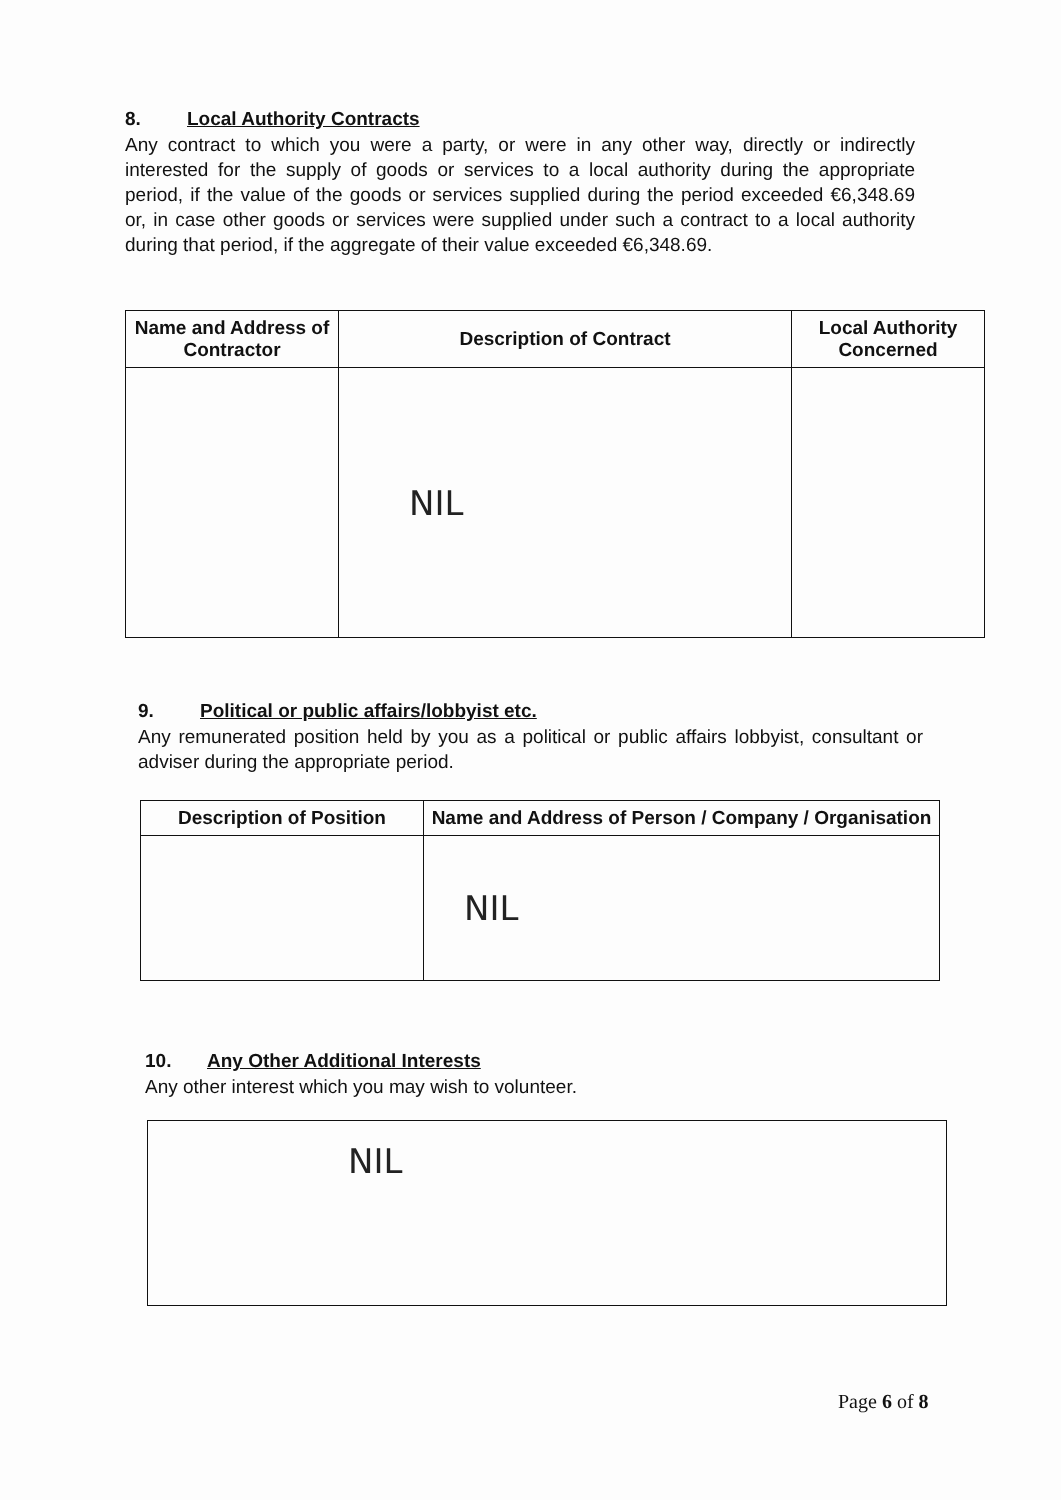8. Local Authority Contracts
Any contract to which you were a party, or were in any other way, directly or indirectly interested for the supply of goods or services to a local authority during the appropriate period, if the value of the goods or services supplied during the period exceeded €6,348.69 or, in case other goods or services were supplied under such a contract to a local authority during that period, if the aggregate of their value exceeded €6,348.69.
| Name and Address of Contractor | Description of Contract | Local Authority Concerned |
| --- | --- | --- |
| | NIL | |
9. Political or public affairs/lobbyist etc.
Any remunerated position held by you as a political or public affairs lobbyist, consultant or adviser during the appropriate period.
| Description of Position | Name and Address of Person / Company / Organisation |
| --- | --- |
| | NIL |
10. Any Other Additional Interests
Any other interest which you may wish to volunteer.
| NIL |
Page 6 of 8